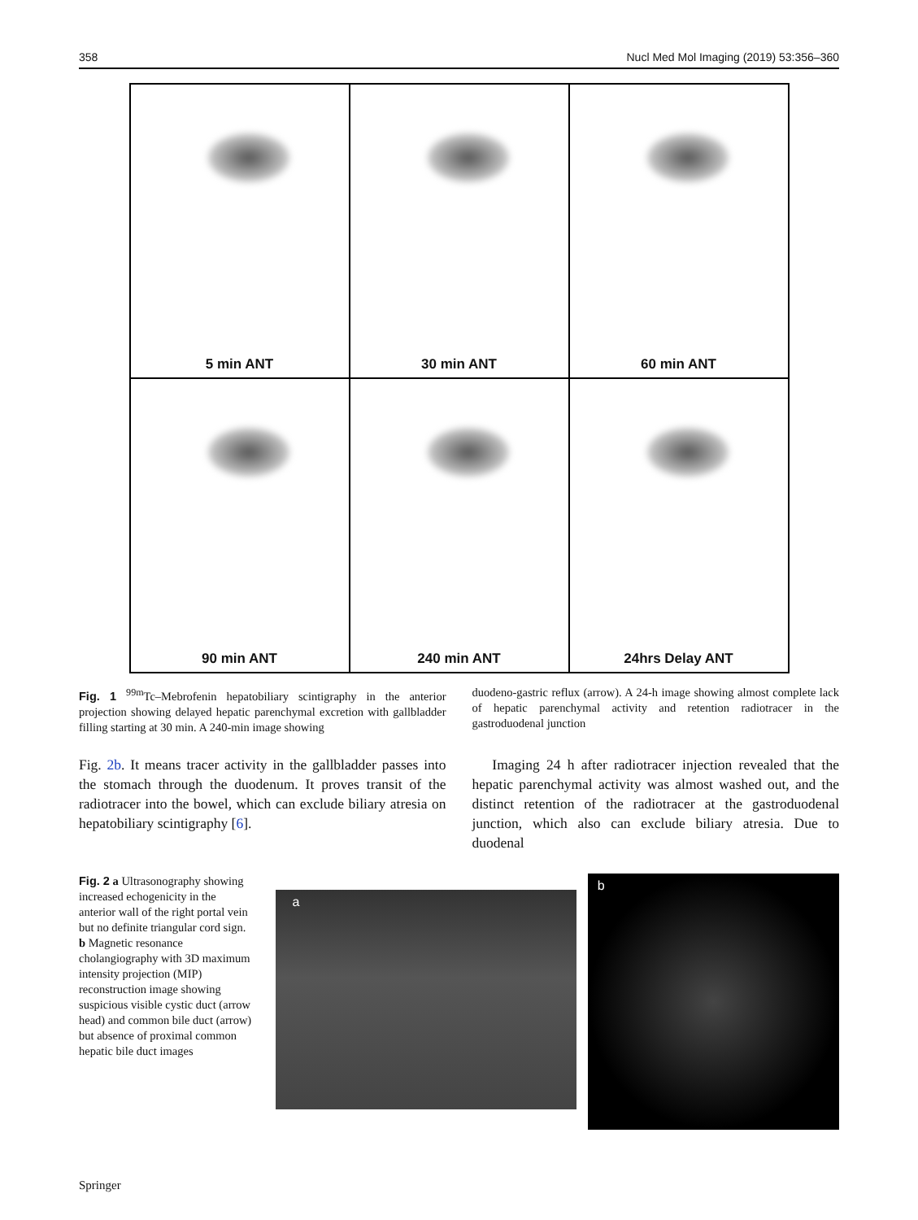358 Nucl Med Mol Imaging (2019) 53:356–360
5 min ANT
30 min ANT
60 min ANT
90 min ANT
240 min ANT
24hrs Delay ANT
Fig. 1 <sup>99m</sup>Tc–Mebrofenin hepatobiliary scintigraphy in the anterior projection showing delayed hepatic parenchymal excretion with gallbladder filling starting at 30 min. A 240-min image showing
duodeno-gastric reflux (arrow). A 24-h image showing almost complete lack of hepatic parenchymal activity and retention radiotracer in the gastroduodenal junction
Fig. 2b. It means tracer activity in the gallbladder passes into the stomach through the duodenum. It proves transit of the radiotracer into the bowel, which can exclude biliary atresia on hepatobiliary scintigraphy [6].
Imaging 24 h after radiotracer injection revealed that the hepatic parenchymal activity was almost washed out, and the distinct retention of the radiotracer at the gastroduodenal junction, which also can exclude biliary atresia. Due to duodenal
Fig. 2 a Ultrasonography showing increased echogenicity in the anterior wall of the right portal vein but no definite triangular cord sign. b Magnetic resonance cholangiography with 3D maximum intensity projection (MIP) reconstruction image showing suspicious visible cystic duct (arrow head) and common bile duct (arrow) but absence of proximal common hepatic bile duct images
a
b
Springer